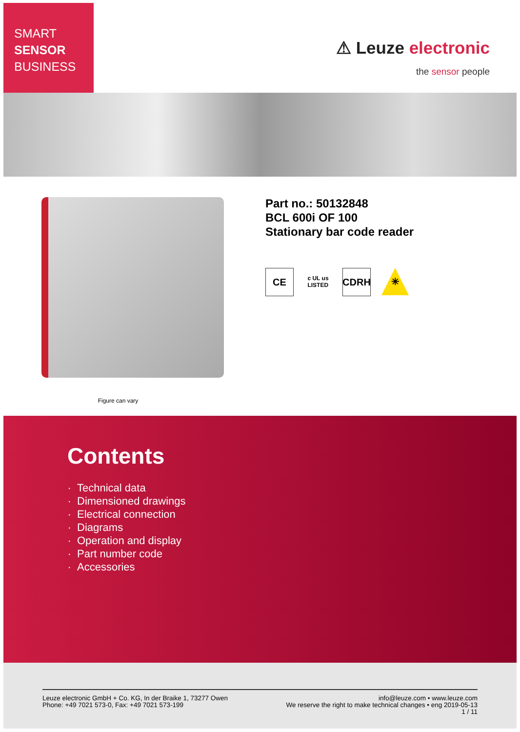SMART
SENSOR
BUSINESS
⚠ Leuze electronic
the sensor people
Figure can vary
Part no.: 50132848
BCL 600i OF 100
Stationary bar code reader
CE
c UL us
LISTED
CDRH ✳
Contents
Technical data
Dimensioned drawings
Electrical connection
Diagrams
Operation and display
Part number code
Accessories
Leuze electronic GmbH + Co. KG, In der Braike 1, 73277 Owen
Phone: +49 7021 573-0, Fax: +49 7021 573-199
info@leuze.com • www.leuze.com
We reserve the right to make technical changes • eng 2019-05-13
1 / 11